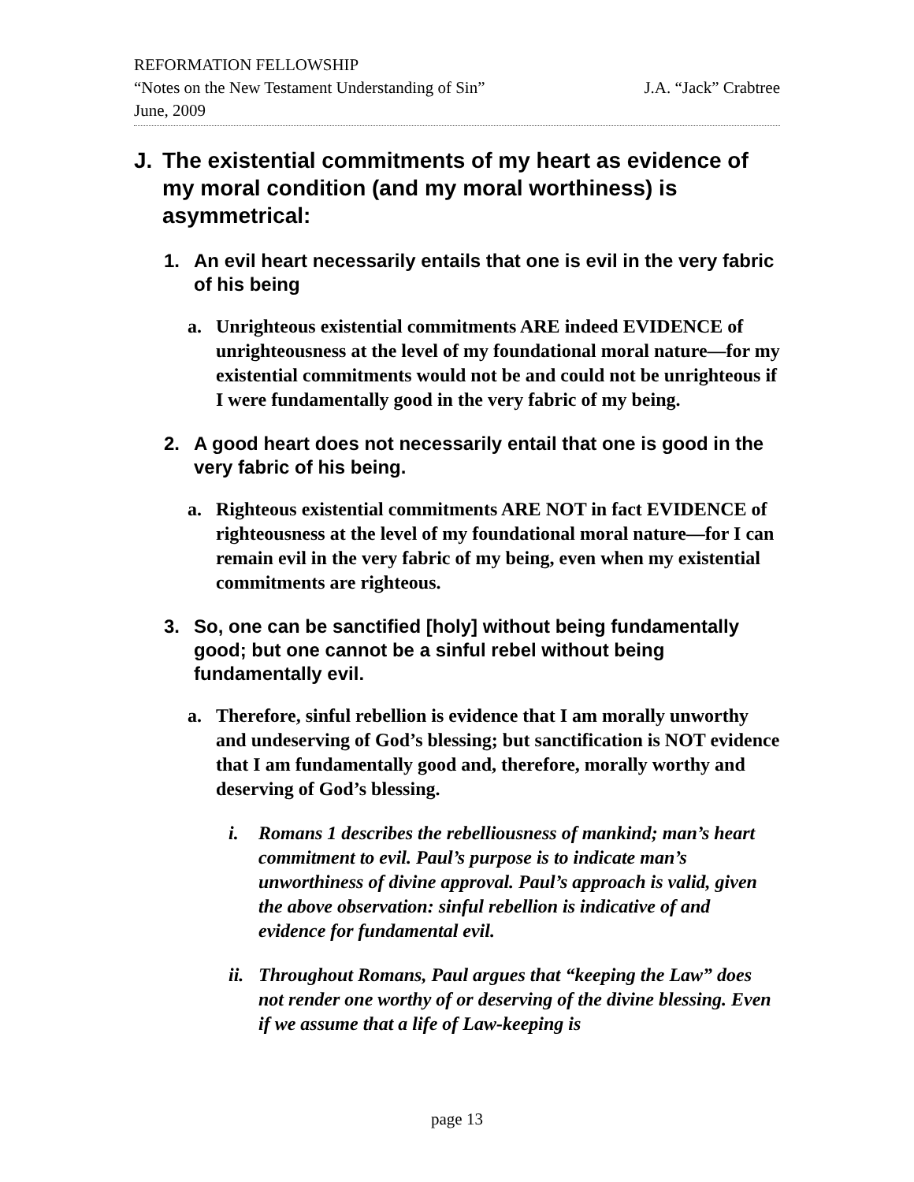REFORMATION FELLOWSHIP
“Notes on the New Testament Understanding of Sin” J.A. “Jack” Crabtree
June, 2009
J. The existential commitments of my heart as evidence of my moral condition (and my moral worthiness) is asymmetrical:
1. An evil heart necessarily entails that one is evil in the very fabric of his being
a. Unrighteous existential commitments ARE indeed EVIDENCE of unrighteousness at the level of my foundational moral nature—for my existential commitments would not be and could not be unrighteous if I were fundamentally good in the very fabric of my being.
2. A good heart does not necessarily entail that one is good in the very fabric of his being.
a. Righteous existential commitments ARE NOT in fact EVIDENCE of righteousness at the level of my foundational moral nature—for I can remain evil in the very fabric of my being, even when my existential commitments are righteous.
3. So, one can be sanctified [holy] without being fundamentally good; but one cannot be a sinful rebel without being fundamentally evil.
a. Therefore, sinful rebellion is evidence that I am morally unworthy and undeserving of God’s blessing; but sanctification is NOT evidence that I am fundamentally good and, therefore, morally worthy and deserving of God’s blessing.
i. Romans 1 describes the rebelliousness of mankind; man’s heart commitment to evil. Paul’s purpose is to indicate man’s unworthiness of divine approval. Paul’s approach is valid, given the above observation: sinful rebellion is indicative of and evidence for fundamental evil.
ii. Throughout Romans, Paul argues that “keeping the Law” does not render one worthy of or deserving of the divine blessing. Even if we assume that a life of Law-keeping is
page 13